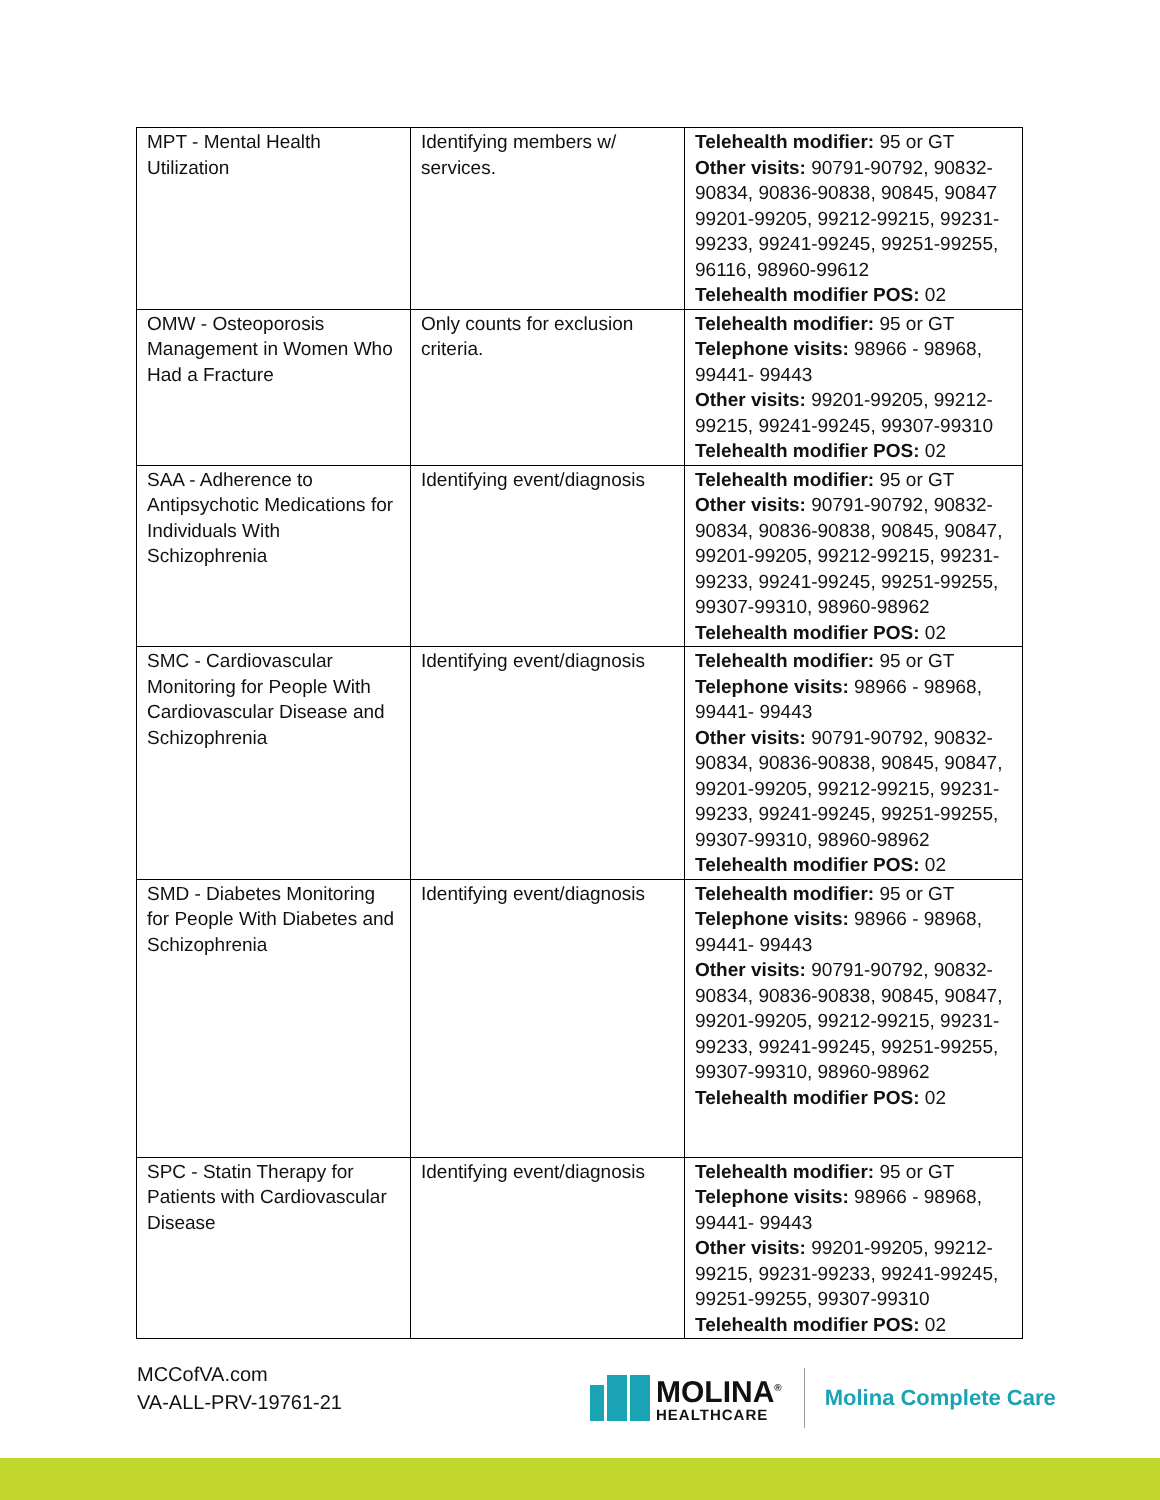| MPT - Mental Health Utilization | Identifying members w/ services. | Telehealth modifier: 95 or GT Other visits: 90791-90792, 90832-90834, 90836-90838, 90845, 90847 99201-99205, 99212-99215, 99231-99233, 99241-99245, 99251-99255, 96116, 98960-99612 Telehealth modifier POS: 02 |
| OMW - Osteoporosis Management in Women Who Had a Fracture | Only counts for exclusion criteria. | Telehealth modifier: 95 or GT Telephone visits: 98966 - 98968, 99441- 99443 Other visits: 99201-99205, 99212-99215, 99241-99245, 99307-99310 Telehealth modifier POS: 02 |
| SAA - Adherence to Antipsychotic Medications for Individuals With Schizophrenia | Identifying event/diagnosis | Telehealth modifier: 95 or GT Other visits: 90791-90792, 90832-90834, 90836-90838, 90845, 90847, 99201-99205, 99212-99215, 99231-99233, 99241-99245, 99251-99255, 99307-99310, 98960-98962 Telehealth modifier POS: 02 |
| SMC - Cardiovascular Monitoring for People With Cardiovascular Disease and Schizophrenia | Identifying event/diagnosis | Telehealth modifier: 95 or GT Telephone visits: 98966 - 98968, 99441- 99443 Other visits: 90791-90792, 90832-90834, 90836-90838, 90845, 90847, 99201-99205, 99212-99215, 99231-99233, 99241-99245, 99251-99255, 99307-99310, 98960-98962 Telehealth modifier POS: 02 |
| SMD - Diabetes Monitoring for People With Diabetes and Schizophrenia | Identifying event/diagnosis | Telehealth modifier: 95 or GT Telephone visits: 98966 - 98968, 99441- 99443 Other visits: 90791-90792, 90832-90834, 90836-90838, 90845, 90847, 99201-99205, 99212-99215, 99231-99233, 99241-99245, 99251-99255, 99307-99310, 98960-98962 Telehealth modifier POS: 02 |
| SPC - Statin Therapy for Patients with Cardiovascular Disease | Identifying event/diagnosis | Telehealth modifier: 95 or GT Telephone visits: 98966 - 98968, 99441- 99443 Other visits: 99201-99205, 99212-99215, 99231-99233, 99241-99245, 99251-99255, 99307-99310 Telehealth modifier POS: 02 |
MCCofVA.com
VA-ALL-PRV-19761-21
MOLINA<sup>®</sup>
HEALTHCARE
Molina Complete Care